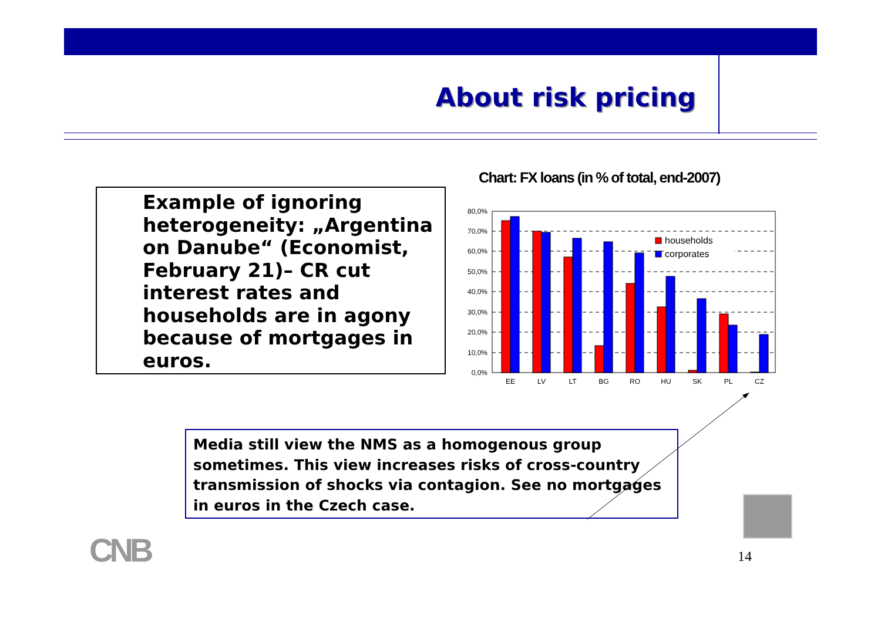About risk pricing
Example of ignoring heterogeneity: „Argentina on Danube“ (Economist, February 21)– CR cut interest rates and households are in agony because of mortgages in euros.
Chart: FX loans (in % of total, end-2007)
80,0%
70,0%
60,0%
50,0%
40,0%
30,0%
20,0%
10,0%
0,0%
households
corporates
EE
LV
LT
BG
RO
HU
SK
PL
CZ
Media still view the NMS as a homogenous group sometimes. This view increases risks of cross-country transmission of shocks via contagion. See no mortgages in euros in the Czech case.
CNB 14